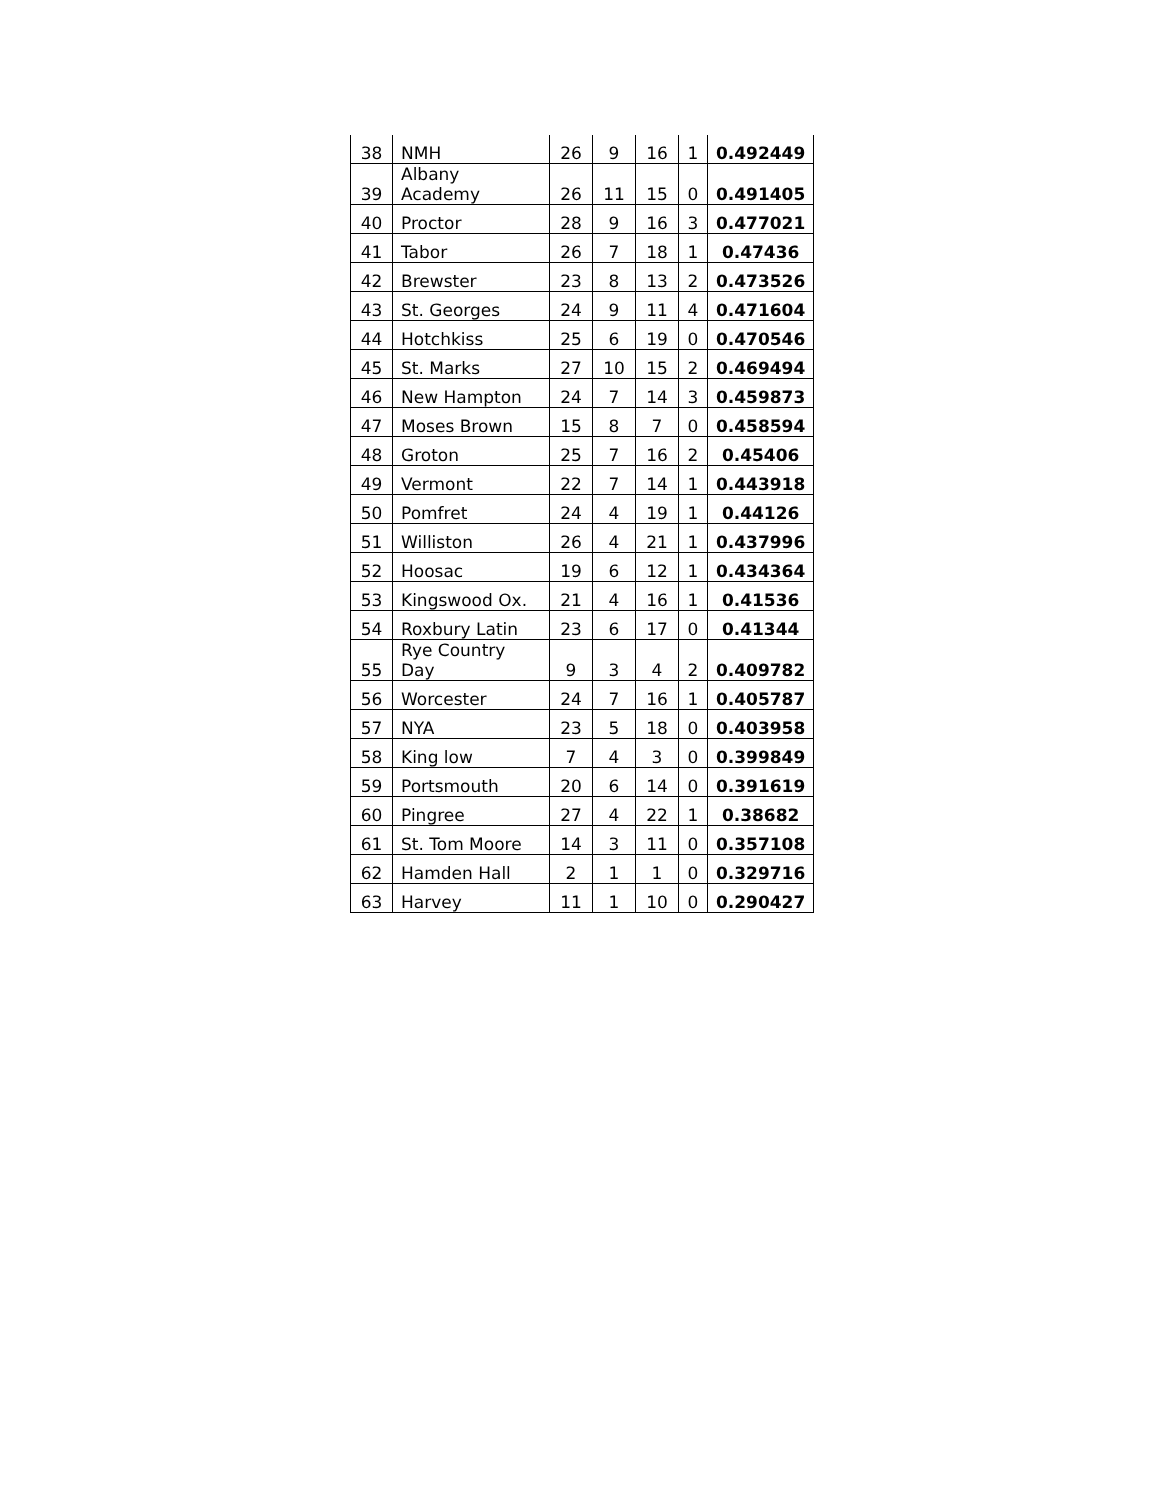| 38 | NMH | 26 | 9 | 16 | 1 | 0.492449 |
| 39 | Albany Academy | 26 | 11 | 15 | 0 | 0.491405 |
| 40 | Proctor | 28 | 9 | 16 | 3 | 0.477021 |
| 41 | Tabor | 26 | 7 | 18 | 1 | 0.47436 |
| 42 | Brewster | 23 | 8 | 13 | 2 | 0.473526 |
| 43 | St. Georges | 24 | 9 | 11 | 4 | 0.471604 |
| 44 | Hotchkiss | 25 | 6 | 19 | 0 | 0.470546 |
| 45 | St. Marks | 27 | 10 | 15 | 2 | 0.469494 |
| 46 | New Hampton | 24 | 7 | 14 | 3 | 0.459873 |
| 47 | Moses Brown | 15 | 8 | 7 | 0 | 0.458594 |
| 48 | Groton | 25 | 7 | 16 | 2 | 0.45406 |
| 49 | Vermont | 22 | 7 | 14 | 1 | 0.443918 |
| 50 | Pomfret | 24 | 4 | 19 | 1 | 0.44126 |
| 51 | Williston | 26 | 4 | 21 | 1 | 0.437996 |
| 52 | Hoosac | 19 | 6 | 12 | 1 | 0.434364 |
| 53 | Kingswood Ox. | 21 | 4 | 16 | 1 | 0.41536 |
| 54 | Roxbury Latin | 23 | 6 | 17 | 0 | 0.41344 |
| 55 | Rye Country Day | 9 | 3 | 4 | 2 | 0.409782 |
| 56 | Worcester | 24 | 7 | 16 | 1 | 0.405787 |
| 57 | NYA | 23 | 5 | 18 | 0 | 0.403958 |
| 58 | King low | 7 | 4 | 3 | 0 | 0.399849 |
| 59 | Portsmouth | 20 | 6 | 14 | 0 | 0.391619 |
| 60 | Pingree | 27 | 4 | 22 | 1 | 0.38682 |
| 61 | St. Tom Moore | 14 | 3 | 11 | 0 | 0.357108 |
| 62 | Hamden Hall | 2 | 1 | 1 | 0 | 0.329716 |
| 63 | Harvey | 11 | 1 | 10 | 0 | 0.290427 |